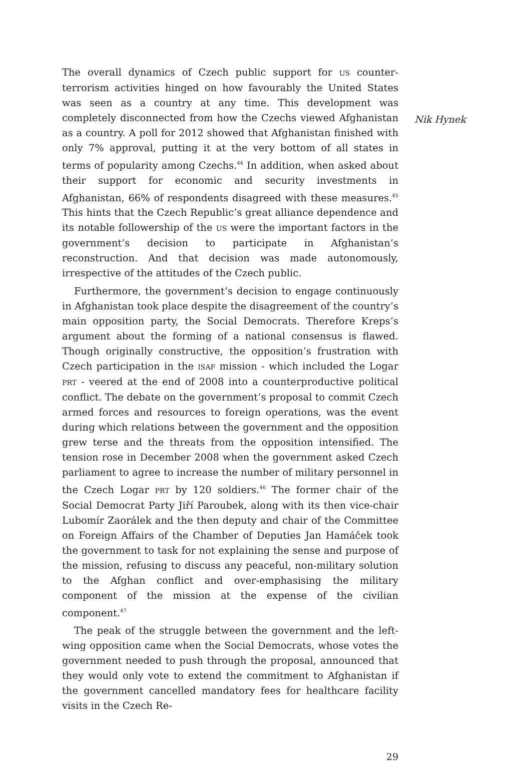The overall dynamics of Czech public support for US counter-terrorism activities hinged on how favourably the United States was seen as a country at any time. This development was completely disconnected from how the Czechs viewed Afghanistan as a country. A poll for 2012 showed that Afghanistan finished with only 7% approval, putting it at the very bottom of all states in terms of popularity among Czechs.<sup>44</sup> In addition, when asked about their support for economic and security investments in Afghanistan, 66% of respondents disagreed with these measures.<sup>45</sup> This hints that the Czech Republic’s great alliance dependence and its notable followership of the US were the important factors in the government’s decision to participate in Afghanistan’s reconstruction. And that decision was made autonomously, irrespective of the attitudes of the Czech public.
Furthermore, the government’s decision to engage continuously in Afghanistan took place despite the disagreement of the country’s main opposition party, the Social Democrats. Therefore Kreps’s argument about the forming of a national consensus is flawed. Though originally constructive, the opposition’s frustration with Czech participation in the ISAF mission - which included the Logar PRT - veered at the end of 2008 into a counterproductive political conflict. The debate on the government’s proposal to commit Czech armed forces and resources to foreign operations, was the event during which relations between the government and the opposition grew terse and the threats from the opposition intensified. The tension rose in December 2008 when the government asked Czech parliament to agree to increase the number of military personnel in the Czech Logar PRT by 120 soldiers.<sup>46</sup> The former chair of the Social Democrat Party Jiří Paroubek, along with its then vice-chair Lubomír Zaorálek and the then deputy and chair of the Committee on Foreign Affairs of the Chamber of Deputies Jan Hamáček took the government to task for not explaining the sense and purpose of the mission, refusing to discuss any peaceful, non-military solution to the Afghan conflict and over-emphasising the military component of the mission at the expense of the civilian component.<sup>47</sup>
The peak of the struggle between the government and the left-wing opposition came when the Social Democrats, whose votes the government needed to push through the proposal, announced that they would only vote to extend the commitment to Afghanistan if the government cancelled mandatory fees for healthcare facility visits in the Czech Re-
Nik Hynek
29